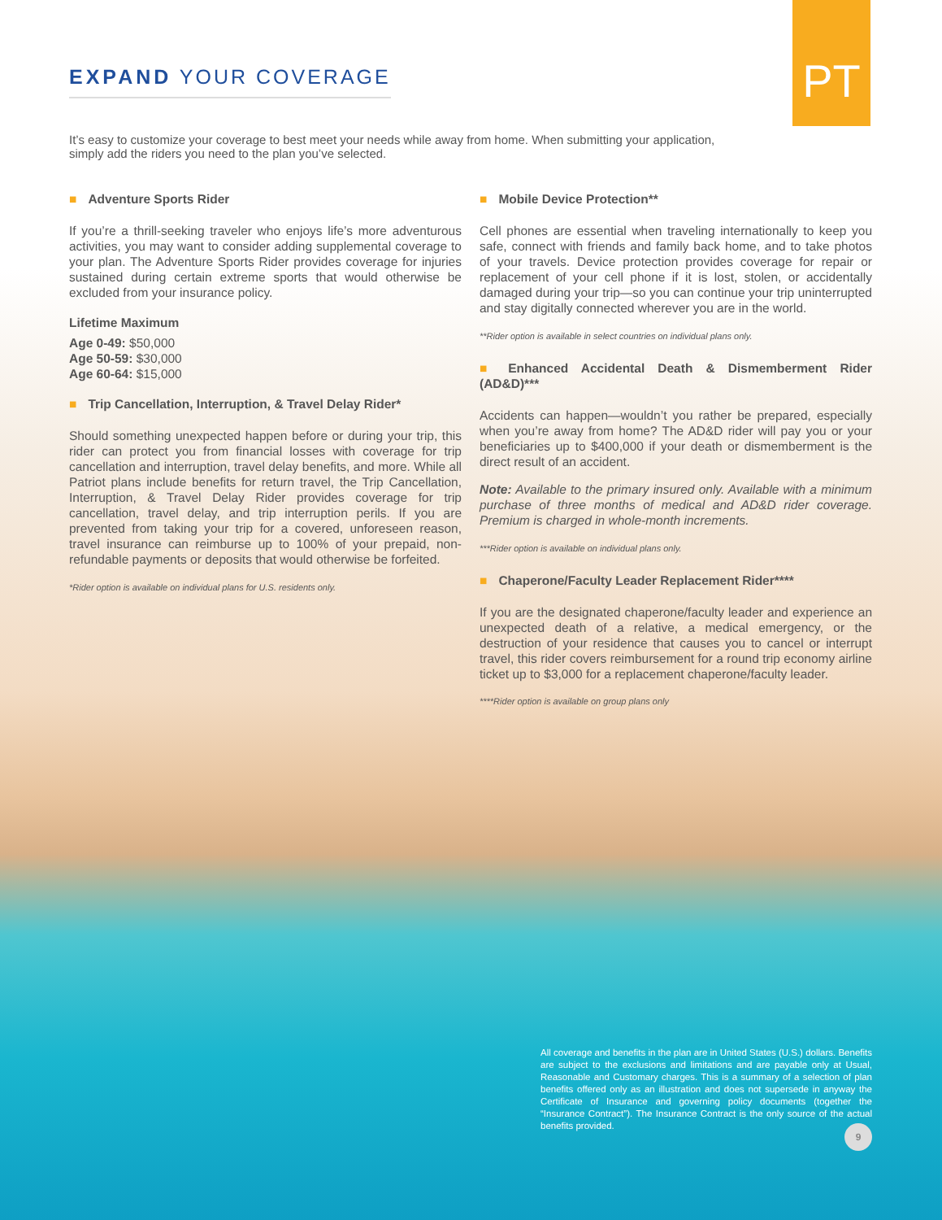PT
EXPAND YOUR COVERAGE
It’s easy to customize your coverage to best meet your needs while away from home. When submitting your application, simply add the riders you need to the plan you’ve selected.
■ Adventure Sports Rider
If you’re a thrill-seeking traveler who enjoys life’s more adventurous activities, you may want to consider adding supplemental coverage to your plan. The Adventure Sports Rider provides coverage for injuries sustained during certain extreme sports that would otherwise be excluded from your insurance policy.
Lifetime Maximum
Age 0-49: $50,000
Age 50-59: $30,000
Age 60-64: $15,000
■ Trip Cancellation, Interruption, & Travel Delay Rider*
Should something unexpected happen before or during your trip, this rider can protect you from financial losses with coverage for trip cancellation and interruption, travel delay benefits, and more. While all Patriot plans include benefits for return travel, the Trip Cancellation, Interruption, & Travel Delay Rider provides coverage for trip cancellation, travel delay, and trip interruption perils. If you are prevented from taking your trip for a covered, unforeseen reason, travel insurance can reimburse up to 100% of your prepaid, non-refundable payments or deposits that would otherwise be forfeited.
*Rider option is available on individual plans for U.S. residents only.
■ Mobile Device Protection**
Cell phones are essential when traveling internationally to keep you safe, connect with friends and family back home, and to take photos of your travels. Device protection provides coverage for repair or replacement of your cell phone if it is lost, stolen, or accidentally damaged during your trip—so you can continue your trip uninterrupted and stay digitally connected wherever you are in the world.
**Rider option is available in select countries on individual plans only.
■ Enhanced Accidental Death & Dismemberment Rider (AD&D)***
Accidents can happen—wouldn’t you rather be prepared, especially when you’re away from home? The AD&D rider will pay you or your beneficiaries up to $400,000 if your death or dismemberment is the direct result of an accident.
Note: Available to the primary insured only. Available with a minimum purchase of three months of medical and AD&D rider coverage. Premium is charged in whole-month increments.
***Rider option is available on individual plans only.
■ Chaperone/Faculty Leader Replacement Rider****
If you are the designated chaperone/faculty leader and experience an unexpected death of a relative, a medical emergency, or the destruction of your residence that causes you to cancel or interrupt travel, this rider covers reimbursement for a round trip economy airline ticket up to $3,000 for a replacement chaperone/faculty leader.
****Rider option is available on group plans only
All coverage and benefits in the plan are in United States (U.S.) dollars. Benefits are subject to the exclusions and limitations and are payable only at Usual, Reasonable and Customary charges. This is a summary of a selection of plan benefits offered only as an illustration and does not supersede in anyway the Certificate of Insurance and governing policy documents (together the “Insurance Contract”). The Insurance Contract is the only source of the actual benefits provided.
9